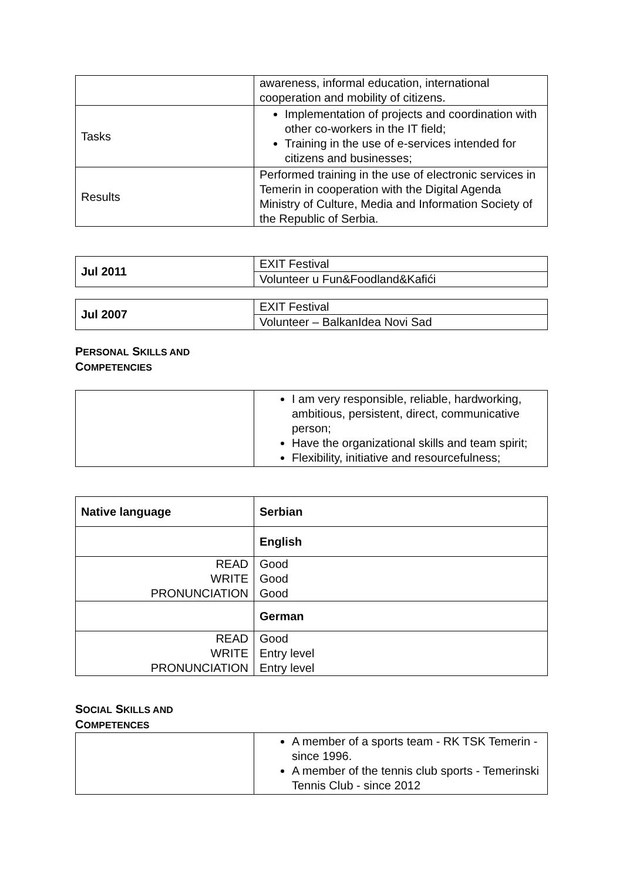| | awareness, informal education, international cooperation and mobility of citizens. |
| Tasks | Implementation of projects and coordination with other co-workers in the IT field; Training in the use of e-services intended for citizens and businesses; |
| Results | Performed training in the use of electronic services in Temerin in cooperation with the Digital Agenda Ministry of Culture, Media and Information Society of the Republic of Serbia. |
| Jul 2011 | EXIT Festival |
| | Volunteer u Fun&Foodland&Kafići |
| Jul 2007 | EXIT Festival |
| | Volunteer – BalkanIdea Novi Sad |
PERSONAL SKILLS AND
COMPETENCIES
| | I am very responsible, reliable, hardworking, ambitious, persistent, direct, communicative person; Have the organizational skills and team spirit; Flexibility, initiative and resourcefulness; |
| Native language | Serbian |
| | English |
| READ WRITE PRONUNCIATION | Good Good Good |
| | German |
| READ WRITE PRONUNCIATION | Good Entry level Entry level |
SOCIAL SKILLS AND
COMPETENCES
| | A member of a sports team - RK TSK Temerin - since 1996. A member of the tennis club sports - Temerinski Tennis Club - since 2012 |